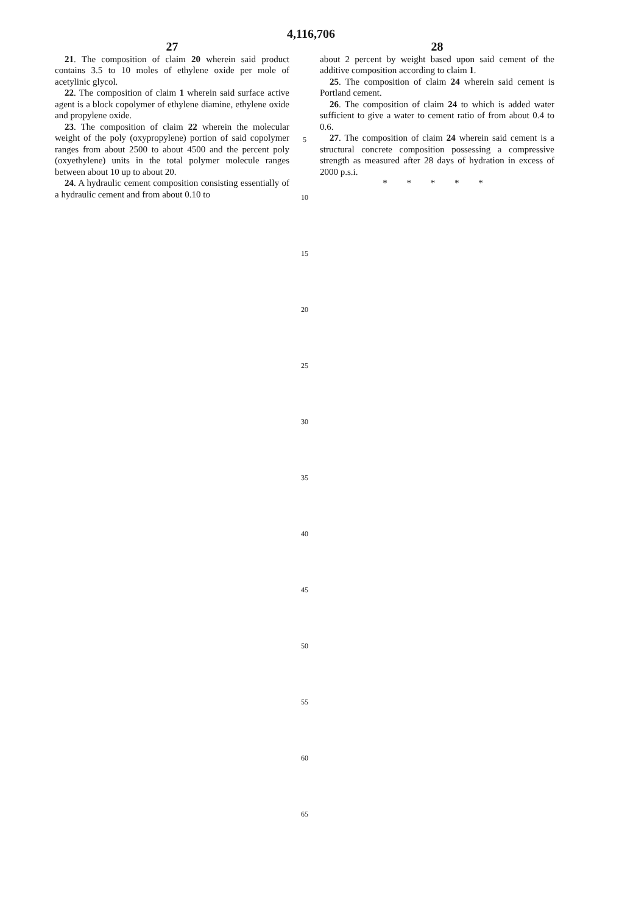4,116,706
27
21. The composition of claim 20 wherein said product contains 3.5 to 10 moles of ethylene oxide per mole of acetylinic glycol.
22. The composition of claim 1 wherein said surface active agent is a block copolymer of ethylene diamine, ethylene oxide and propylene oxide.
23. The composition of claim 22 wherein the molecular weight of the poly (oxypropylene) portion of said copolymer ranges from about 2500 to about 4500 and the percent poly (oxyethylene) units in the total polymer molecule ranges between about 10 up to about 20.
24. A hydraulic cement composition consisting essentially of a hydraulic cement and from about 0.10 to
5
10
15
20
25
30
35
40
45
50
55
60
65
28
about 2 percent by weight based upon said cement of the additive composition according to claim 1.
25. The composition of claim 24 wherein said cement is Portland cement.
26. The composition of claim 24 to which is added water sufficient to give a water to cement ratio of from about 0.4 to 0.6.
27. The composition of claim 24 wherein said cement is a structural concrete composition possessing a compressive strength as measured after 28 days of hydration in excess of 2000 p.s.i.
* * * * *